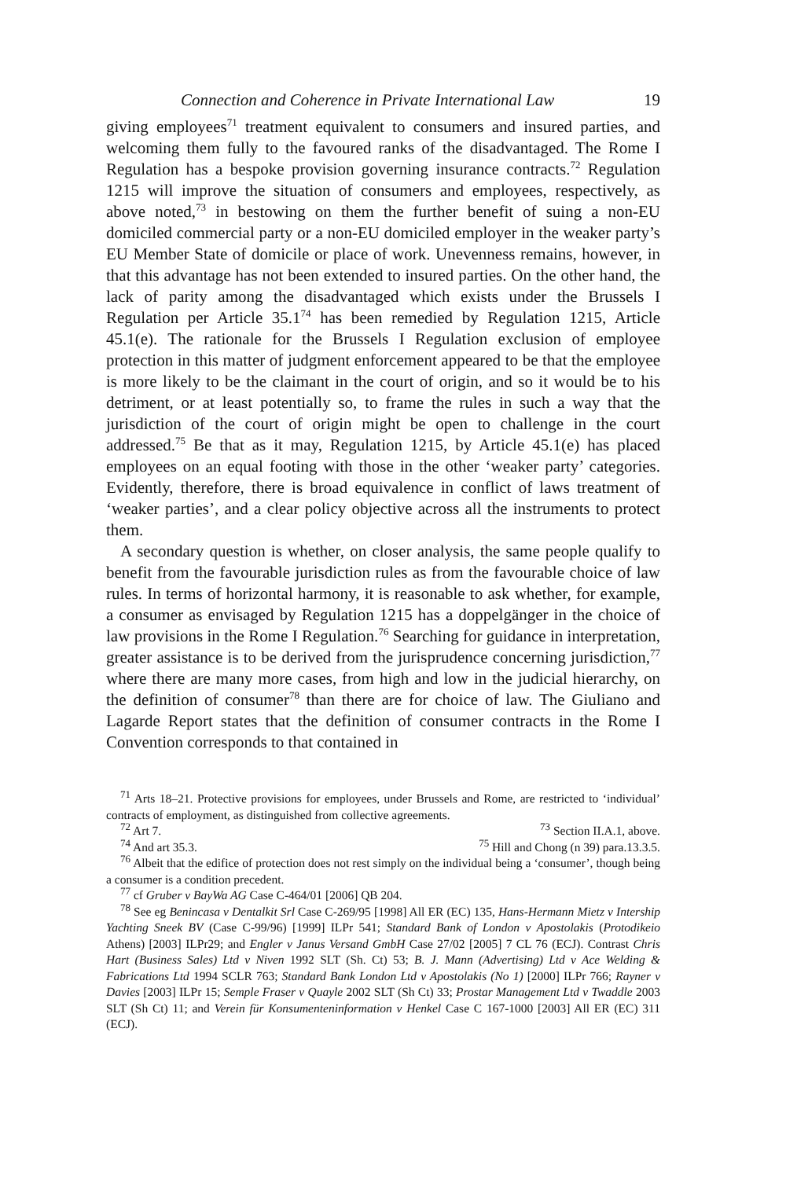Connection and Coherence in Private International Law 19
giving employees<sup>71</sup> treatment equivalent to consumers and insured parties, and welcoming them fully to the favoured ranks of the disadvantaged. The Rome I Regulation has a bespoke provision governing insurance contracts.<sup>72</sup> Regulation 1215 will improve the situation of consumers and employees, respectively, as above noted,<sup>73</sup> in bestowing on them the further benefit of suing a non-EU domiciled commercial party or a non-EU domiciled employer in the weaker party’s EU Member State of domicile or place of work. Unevenness remains, however, in that this advantage has not been extended to insured parties. On the other hand, the lack of parity among the disadvantaged which exists under the Brussels I Regulation per Article 35.1<sup>74</sup> has been remedied by Regulation 1215, Article 45.1(e). The rationale for the Brussels I Regulation exclusion of employee protection in this matter of judgment enforcement appeared to be that the employee is more likely to be the claimant in the court of origin, and so it would be to his detriment, or at least potentially so, to frame the rules in such a way that the jurisdiction of the court of origin might be open to challenge in the court addressed.<sup>75</sup> Be that as it may, Regulation 1215, by Article 45.1(e) has placed employees on an equal footing with those in the other ‘weaker party’ categories. Evidently, therefore, there is broad equivalence in conflict of laws treatment of ‘weaker parties’, and a clear policy objective across all the instruments to protect them.
A secondary question is whether, on closer analysis, the same people qualify to benefit from the favourable jurisdiction rules as from the favourable choice of law rules. In terms of horizontal harmony, it is reasonable to ask whether, for example, a consumer as envisaged by Regulation 1215 has a doppelgänger in the choice of law provisions in the Rome I Regulation.<sup>76</sup> Searching for guidance in interpretation, greater assistance is to be derived from the jurisprudence concerning jurisdiction,<sup>77</sup> where there are many more cases, from high and low in the judicial hierarchy, on the definition of consumer<sup>78</sup> than there are for choice of law. The Giuliano and Lagarde Report states that the definition of consumer contracts in the Rome I Convention corresponds to that contained in
<sup>71</sup> Arts 18–21. Protective provisions for employees, under Brussels and Rome, are restricted to ‘individual’ contracts of employment, as distinguished from collective agreements.
<sup>72</sup> Art 7. <sup>73</sup> Section II.A.1, above.
<sup>74</sup> And art 35.3. <sup>75</sup> Hill and Chong (n 39) para.13.3.5.
<sup>76</sup> Albeit that the edifice of protection does not rest simply on the individual being a ‘consumer’, though being a consumer is a condition precedent.
<sup>77</sup> cf Gruber v BayWa AG Case C-464/01 [2006] QB 204.
<sup>78</sup> See eg Benincasa v Dentalkit Srl Case C-269/95 [1998] All ER (EC) 135, Hans-Hermann Mietz v Intership Yachting Sneek BV (Case C-99/96) [1999] ILPr 541; Standard Bank of London v Apostolakis (Protodikeio Athens) [2003] ILPr29; and Engler v Janus Versand GmbH Case 27/02 [2005] 7 CL 76 (ECJ). Contrast Chris Hart (Business Sales) Ltd v Niven 1992 SLT (Sh. Ct) 53; B. J. Mann (Advertising) Ltd v Ace Welding & Fabrications Ltd 1994 SCLR 763; Standard Bank London Ltd v Apostolakis (No 1) [2000] ILPr 766; Rayner v Davies [2003] ILPr 15; Semple Fraser v Quayle 2002 SLT (Sh Ct) 33; Prostar Management Ltd v Twaddle 2003 SLT (Sh Ct) 11; and Verein für Konsumenteninformation v Henkel Case C 167-1000 [2003] All ER (EC) 311 (ECJ).